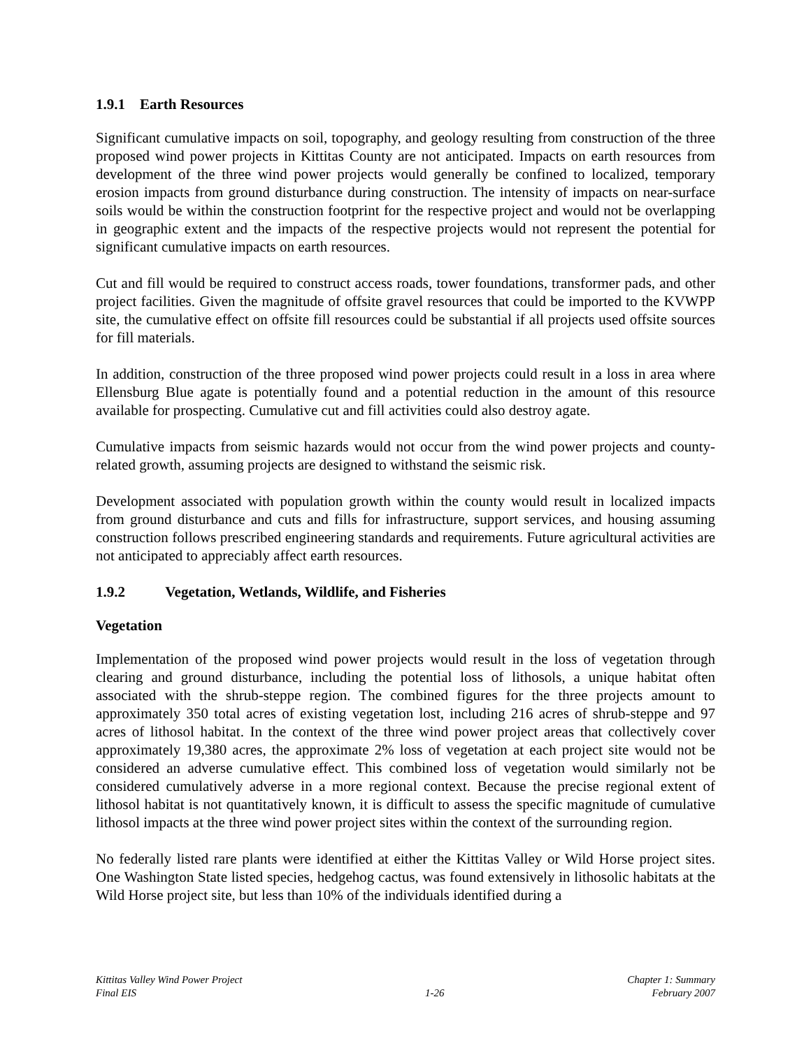1.9.1 Earth Resources
Significant cumulative impacts on soil, topography, and geology resulting from construction of the three proposed wind power projects in Kittitas County are not anticipated. Impacts on earth resources from development of the three wind power projects would generally be confined to localized, temporary erosion impacts from ground disturbance during construction. The intensity of impacts on near-surface soils would be within the construction footprint for the respective project and would not be overlapping in geographic extent and the impacts of the respective projects would not represent the potential for significant cumulative impacts on earth resources.
Cut and fill would be required to construct access roads, tower foundations, transformer pads, and other project facilities. Given the magnitude of offsite gravel resources that could be imported to the KVWPP site, the cumulative effect on offsite fill resources could be substantial if all projects used offsite sources for fill materials.
In addition, construction of the three proposed wind power projects could result in a loss in area where Ellensburg Blue agate is potentially found and a potential reduction in the amount of this resource available for prospecting. Cumulative cut and fill activities could also destroy agate.
Cumulative impacts from seismic hazards would not occur from the wind power projects and county-related growth, assuming projects are designed to withstand the seismic risk.
Development associated with population growth within the county would result in localized impacts from ground disturbance and cuts and fills for infrastructure, support services, and housing assuming construction follows prescribed engineering standards and requirements. Future agricultural activities are not anticipated to appreciably affect earth resources.
1.9.2 Vegetation, Wetlands, Wildlife, and Fisheries
Vegetation
Implementation of the proposed wind power projects would result in the loss of vegetation through clearing and ground disturbance, including the potential loss of lithosols, a unique habitat often associated with the shrub-steppe region. The combined figures for the three projects amount to approximately 350 total acres of existing vegetation lost, including 216 acres of shrub-steppe and 97 acres of lithosol habitat. In the context of the three wind power project areas that collectively cover approximately 19,380 acres, the approximate 2% loss of vegetation at each project site would not be considered an adverse cumulative effect. This combined loss of vegetation would similarly not be considered cumulatively adverse in a more regional context. Because the precise regional extent of lithosol habitat is not quantitatively known, it is difficult to assess the specific magnitude of cumulative lithosol impacts at the three wind power project sites within the context of the surrounding region.
No federally listed rare plants were identified at either the Kittitas Valley or Wild Horse project sites. One Washington State listed species, hedgehog cactus, was found extensively in lithosolic habitats at the Wild Horse project site, but less than 10% of the individuals identified during a
Kittitas Valley Wind Power Project
Final EIS
1-26 Chapter 1: Summary
February 2007